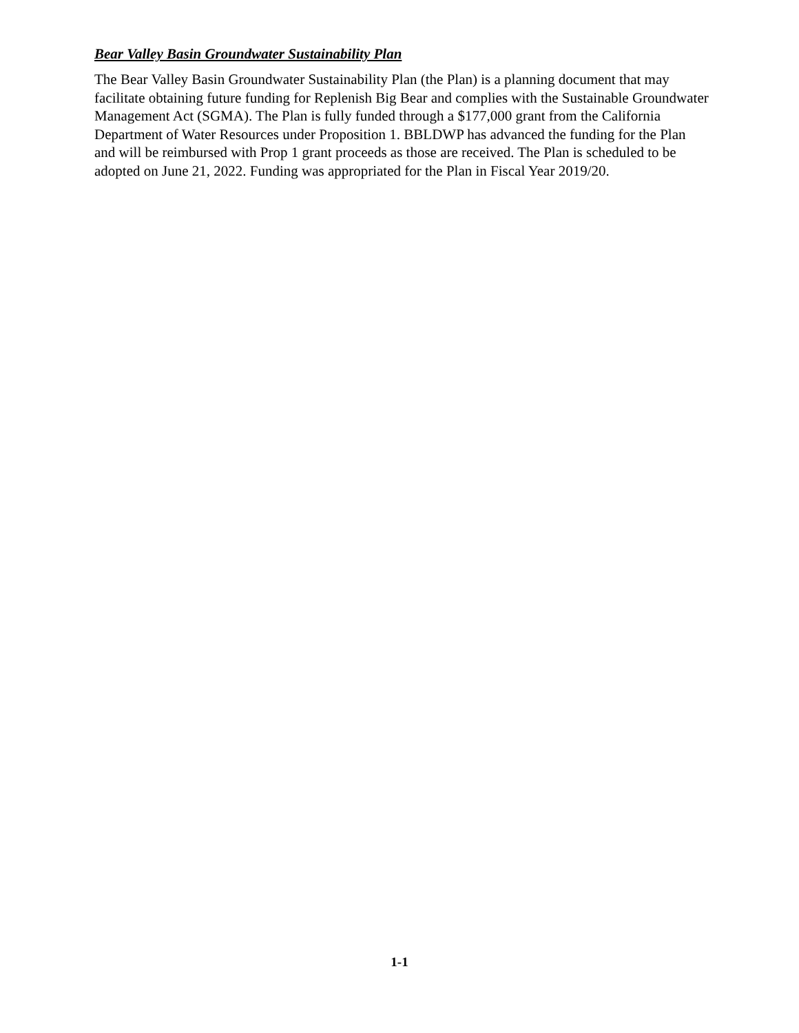Bear Valley Basin Groundwater Sustainability Plan
The Bear Valley Basin Groundwater Sustainability Plan (the Plan) is a planning document that may facilitate obtaining future funding for Replenish Big Bear and complies with the Sustainable Groundwater Management Act (SGMA). The Plan is fully funded through a $177,000 grant from the California Department of Water Resources under Proposition 1. BBLDWP has advanced the funding for the Plan and will be reimbursed with Prop 1 grant proceeds as those are received. The Plan is scheduled to be adopted on June 21, 2022. Funding was appropriated for the Plan in Fiscal Year 2019/20.
1-1